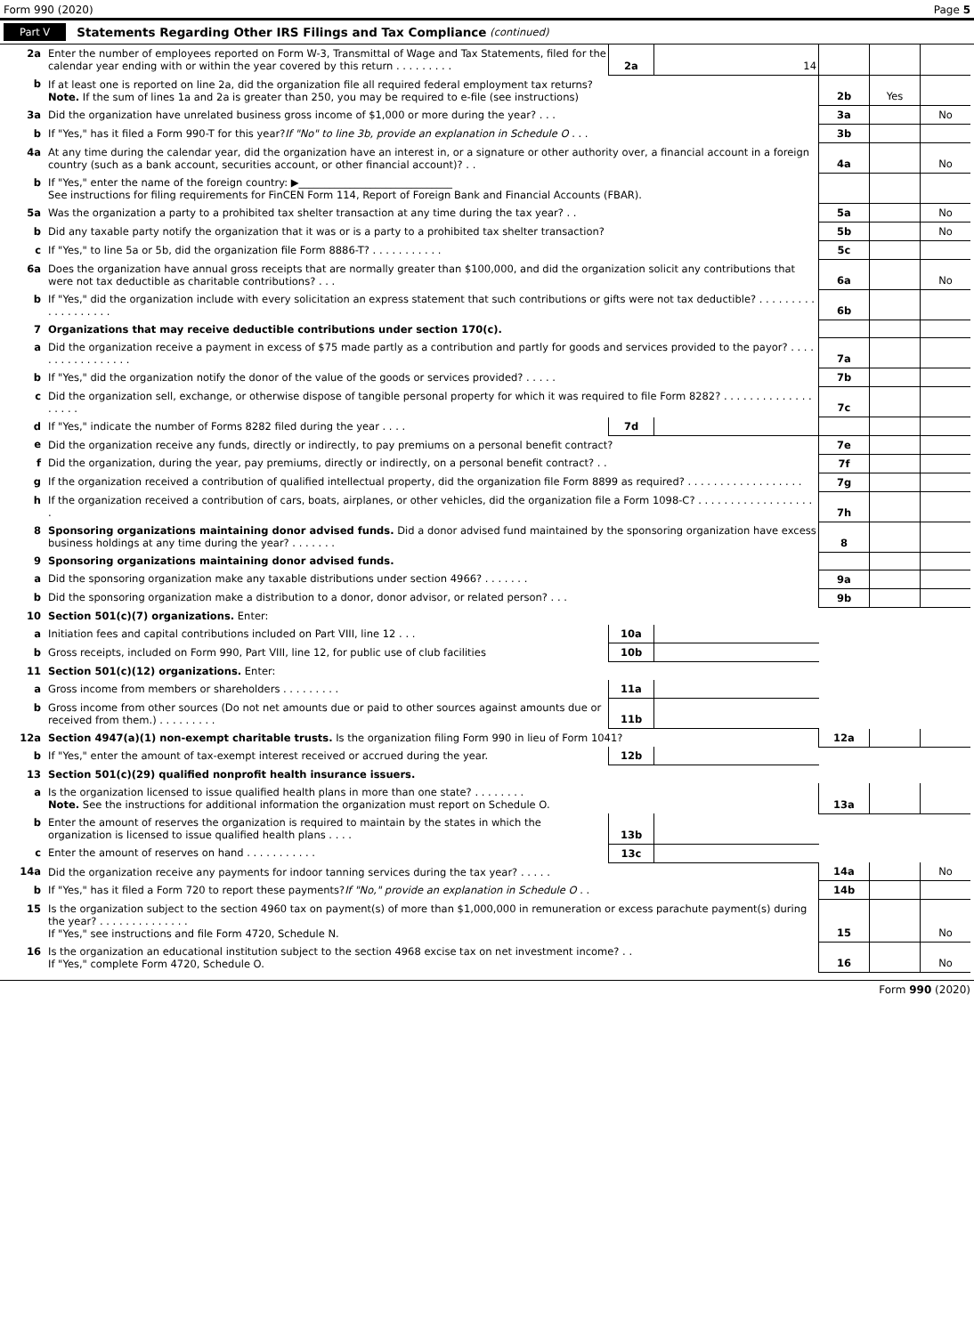Form 990 (2020) Page 5
Part V Statements Regarding Other IRS Filings and Tax Compliance (continued)
| 2a | Enter the number of employees reported on Form W-3, Transmittal of Wage and Tax Statements, filed for the calendar year ending with or within the year covered by this return . . . . . . . . . | 2a | 14 | | | |
| b | If at least one is reported on line 2a, did the organization file all required federal employment tax returns? Note. If the sum of lines 1a and 2a is greater than 250, you may be required to e-file (see instructions) | | | 2b | Yes | |
| 3a | Did the organization have unrelated business gross income of $1,000 or more during the year? . . . | | | 3a | | No |
| b | If "Yes," has it filed a Form 990-T for this year? If "No" to line 3b, provide an explanation in Schedule O . . . | | | 3b | | |
| 4a | At any time during the calendar year, did the organization have an interest in, or a signature or other authority over, a financial account in a foreign country (such as a bank account, securities account, or other financial account)? . . | | | 4a | | No |
| b | If "Yes," enter the name of the foreign country: ▶______________________________ See instructions for filing requirements for FinCEN Form 114, Report of Foreign Bank and Financial Accounts (FBAR). | | | | | |
| 5a | Was the organization a party to a prohibited tax shelter transaction at any time during the tax year? . . | | | 5a | | No |
| b | Did any taxable party notify the organization that it was or is a party to a prohibited tax shelter transaction? | | | 5b | | No |
| c | If "Yes," to line 5a or 5b, did the organization file Form 8886-T? . . . . . . . . . . . | | | 5c | | |
| 6a | Does the organization have annual gross receipts that are normally greater than $100,000, and did the organization solicit any contributions that were not tax deductible as charitable contributions? . . . | | | 6a | | No |
| b | If "Yes," did the organization include with every solicitation an express statement that such contributions or gifts were not tax deductible? . . . . . . . . . . . . . . . . . . . | | | 6b | | |
| 7 | Organizations that may receive deductible contributions under section 170(c). | | | | | |
| a | Did the organization receive a payment in excess of $75 made partly as a contribution and partly for goods and services provided to the payor? . . . . . . . . . . . . . . . . . | | | 7a | | |
| b | If "Yes," did the organization notify the donor of the value of the goods or services provided? . . . . . | | | 7b | | |
| c | Did the organization sell, exchange, or otherwise dispose of tangible personal property for which it was required to file Form 8282? . . . . . . . . . . . . . . . . . . . | | | 7c | | |
| d | If "Yes," indicate the number of Forms 8282 filed during the year . . . . | 7d | | | | |
| e | Did the organization receive any funds, directly or indirectly, to pay premiums on a personal benefit contract? | | | 7e | | |
| f | Did the organization, during the year, pay premiums, directly or indirectly, on a personal benefit contract? . . | | | 7f | | |
| g | If the organization received a contribution of qualified intellectual property, did the organization file Form 8899 as required? . . . . . . . . . . . . . . . . . . | | | 7g | | |
| h | If the organization received a contribution of cars, boats, airplanes, or other vehicles, did the organization file a Form 1098-C? . . . . . . . . . . . . . . . . . . . | | | 7h | | |
| 8 | Sponsoring organizations maintaining donor advised funds. Did a donor advised fund maintained by the sponsoring organization have excess business holdings at any time during the year? . . . . . . . | | | 8 | | |
| 9 | Sponsoring organizations maintaining donor advised funds. | | | | | |
| a | Did the sponsoring organization make any taxable distributions under section 4966? . . . . . . . | | | 9a | | |
| b | Did the sponsoring organization make a distribution to a donor, donor advisor, or related person? . . . | | | 9b | | |
| 10 | Section 501(c)(7) organizations. Enter: | | | | | |
| a | Initiation fees and capital contributions included on Part VIII, line 12 . . . | 10a | | | | |
| b | Gross receipts, included on Form 990, Part VIII, line 12, for public use of club facilities | 10b | | | | |
| 11 | Section 501(c)(12) organizations. Enter: | | | | | |
| a | Gross income from members or shareholders . . . . . . . . . | 11a | | | | |
| b | Gross income from other sources (Do not net amounts due or paid to other sources against amounts due or received from them.) . . . . . . . . . | 11b | | | | |
| 12a | Section 4947(a)(1) non-exempt charitable trusts. Is the organization filing Form 990 in lieu of Form 1041? | | | 12a | | |
| b | If "Yes," enter the amount of tax-exempt interest received or accrued during the year. | 12b | | | | |
| 13 | Section 501(c)(29) qualified nonprofit health insurance issuers. | | | | | |
| a | Is the organization licensed to issue qualified health plans in more than one state? . . . . . . . . Note. See the instructions for additional information the organization must report on Schedule O. | | | 13a | | |
| b | Enter the amount of reserves the organization is required to maintain by the states in which the organization is licensed to issue qualified health plans . . . . | 13b | | | | |
| c | Enter the amount of reserves on hand . . . . . . . . . . . | 13c | | | | |
| 14a | Did the organization receive any payments for indoor tanning services during the tax year? . . . . . | | | 14a | | No |
| b | If "Yes," has it filed a Form 720 to report these payments? If "No," provide an explanation in Schedule O . . | | | 14b | | |
| 15 | Is the organization subject to the section 4960 tax on payment(s) of more than $1,000,000 in remuneration or excess parachute payment(s) during the year? . . . . . . . . . . . . . . If "Yes," see instructions and file Form 4720, Schedule N. | | | 15 | | No |
| 16 | Is the organization an educational institution subject to the section 4968 excise tax on net investment income? . . If "Yes," complete Form 4720, Schedule O. | | | 16 | | No |
Form 990 (2020)